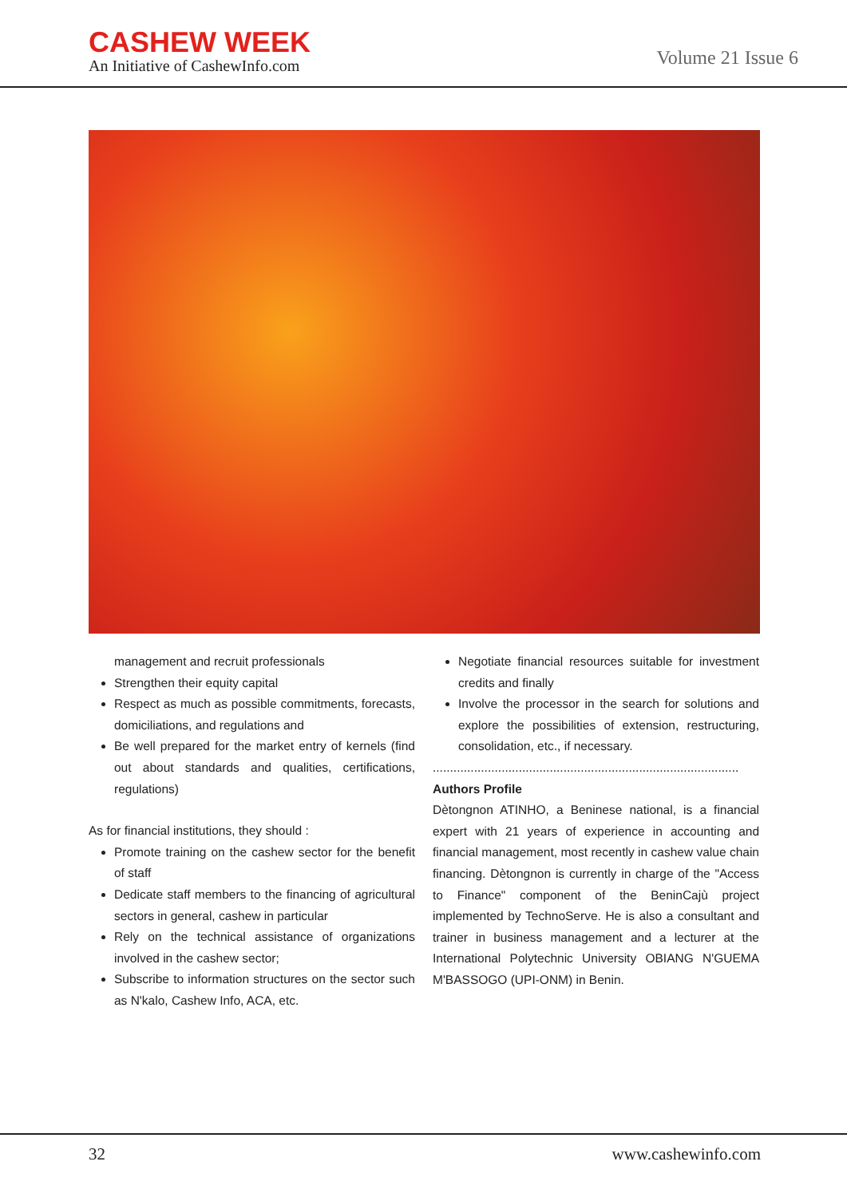CASHEW WEEK
An Initiative of CashewInfo.com
Volume 21 Issue 6
management and recruit professionals
Strengthen their equity capital
Respect as much as possible commitments, forecasts, domiciliations, and regulations and
Be well prepared for the market entry of kernels (find out about standards and qualities, certifications, regulations)
As for financial institutions, they should :
Promote training on the cashew sector for the benefit of staff
Dedicate staff members to the financing of agricultural sectors in general, cashew in particular
Rely on the technical assistance of organizations involved in the cashew sector;
Subscribe to information structures on the sector such as N'kalo, Cashew Info, ACA, etc.
Negotiate financial resources suitable for investment credits and finally
Involve the processor in the search for solutions and explore the possibilities of extension, restructuring, consolidation, etc., if necessary.
.........................................................................................
Authors Profile
Dètongnon ATINHO, a Beninese national, is a financial expert with 21 years of experience in accounting and financial management, most recently in cashew value chain financing. Dètongnon is currently in charge of the "Access to Finance" component of the BeninCajù project implemented by TechnoServe. He is also a consultant and trainer in business management and a lecturer at the International Polytechnic University OBIANG N'GUEMA M'BASSOGO (UPI-ONM) in Benin.
32 www.cashewinfo.com